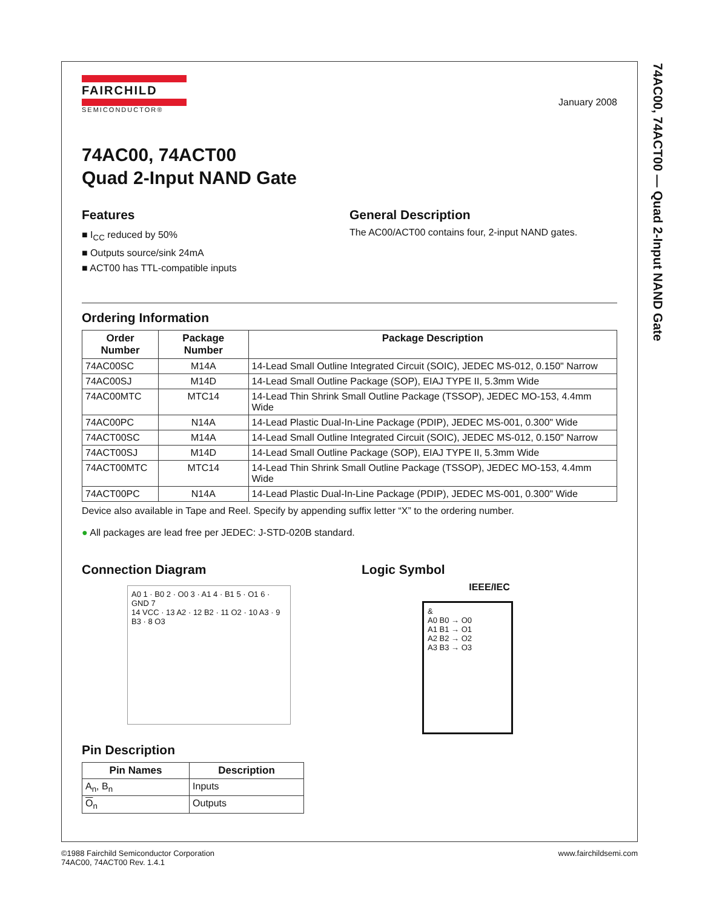74AC00, 74ACT00 — Quad 2-Input NAND Gate
FAIRCHILD
SEMICONDUCTOR®
January 2008
74AC00, 74ACT00
Quad 2-Input NAND Gate
Features
■ I<sub>CC</sub> reduced by 50%
■ Outputs source/sink 24mA
■ ACT00 has TTL-compatible inputs
General Description
The AC00/ACT00 contains four, 2-input NAND gates.
Ordering Information
| Order Number | Package Number | Package Description |
| --- | --- | --- |
| 74AC00SC | M14A | 14-Lead Small Outline Integrated Circuit (SOIC), JEDEC MS-012, 0.150" Narrow |
| 74AC00SJ | M14D | 14-Lead Small Outline Package (SOP), EIAJ TYPE II, 5.3mm Wide |
| 74AC00MTC | MTC14 | 14-Lead Thin Shrink Small Outline Package (TSSOP), JEDEC MO-153, 4.4mm Wide |
| 74AC00PC | N14A | 14-Lead Plastic Dual-In-Line Package (PDIP), JEDEC MS-001, 0.300" Wide |
| 74ACT00SC | M14A | 14-Lead Small Outline Integrated Circuit (SOIC), JEDEC MS-012, 0.150" Narrow |
| 74ACT00SJ | M14D | 14-Lead Small Outline Package (SOP), EIAJ TYPE II, 5.3mm Wide |
| 74ACT00MTC | MTC14 | 14-Lead Thin Shrink Small Outline Package (TSSOP), JEDEC MO-153, 4.4mm Wide |
| 74ACT00PC | N14A | 14-Lead Plastic Dual-In-Line Package (PDIP), JEDEC MS-001, 0.300" Wide |
Device also available in Tape and Reel. Specify by appending suffix letter “X” to the ordering number.
● All packages are lead free per JEDEC: J-STD-020B standard.
Connection Diagram
A0 1 · B0 2 · O0 3 · A1 4 · B1 5 · O1 6 · GND 7
14 VCC · 13 A2 · 12 B2 · 11 O2 · 10 A3 · 9 B3 · 8 O3
Pin Description
| Pin Names | Description |
| --- | --- |
| A<sub>n</sub>, B<sub>n</sub> | Inputs |
| O<sub>n</sub> | Outputs |
Logic Symbol
IEEE/IEC
&
A0 B0 → O0
A1 B1 → O1
A2 B2 → O2
A3 B3 → O3
©1988 Fairchild Semiconductor Corporation
74AC00, 74ACT00 Rev. 1.4.1
www.fairchildsemi.com